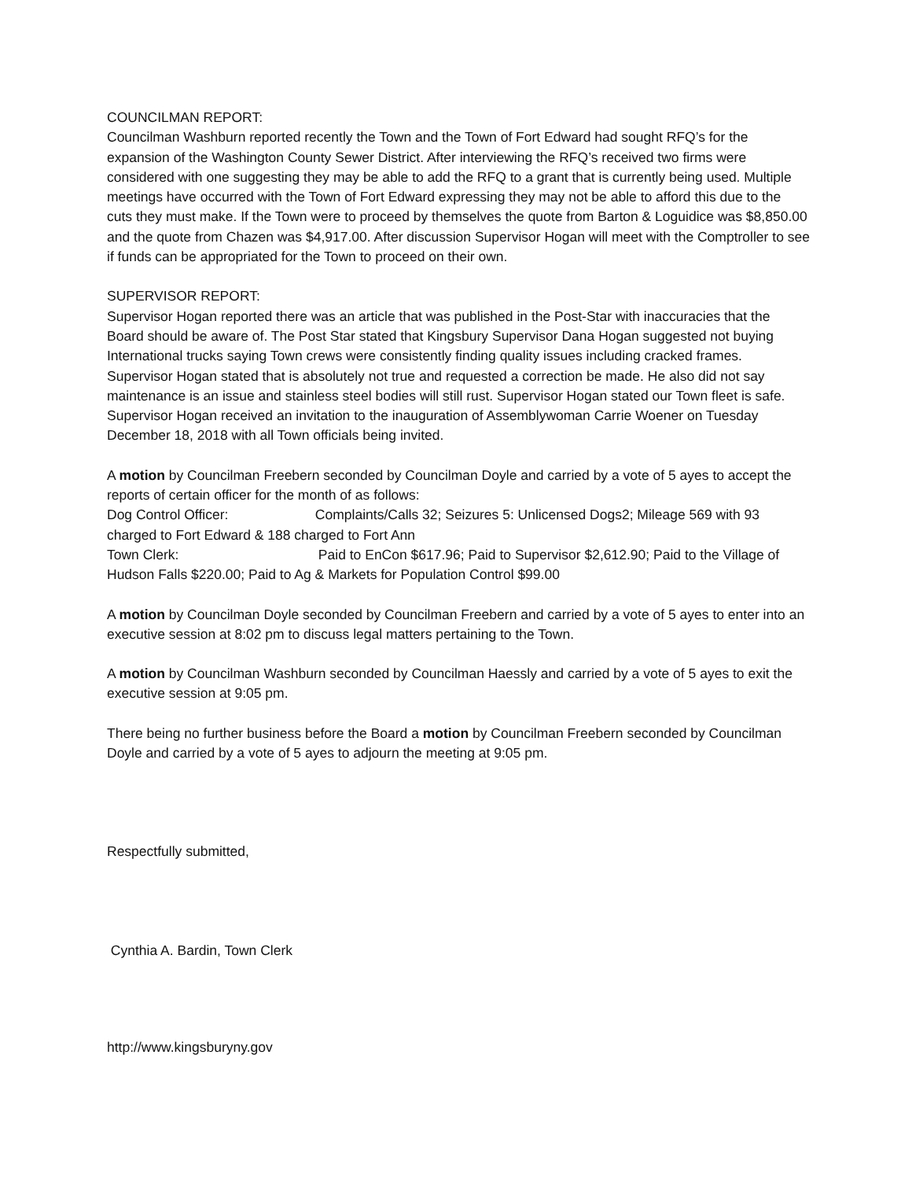COUNCILMAN REPORT:
Councilman Washburn reported recently the Town and the Town of Fort Edward had sought RFQ’s for the expansion of the Washington County Sewer District. After interviewing the RFQ’s received two firms were considered with one suggesting they may be able to add the RFQ to a grant that is currently being used. Multiple meetings have occurred with the Town of Fort Edward expressing they may not be able to afford this due to the cuts they must make. If the Town were to proceed by themselves the quote from Barton & Loguidice was $8,850.00 and the quote from Chazen was $4,917.00. After discussion Supervisor Hogan will meet with the Comptroller to see if funds can be appropriated for the Town to proceed on their own.
SUPERVISOR REPORT:
Supervisor Hogan reported there was an article that was published in the Post-Star with inaccuracies that the Board should be aware of. The Post Star stated that Kingsbury Supervisor Dana Hogan suggested not buying International trucks saying Town crews were consistently finding quality issues including cracked frames. Supervisor Hogan stated that is absolutely not true and requested a correction be made. He also did not say maintenance is an issue and stainless steel bodies will still rust. Supervisor Hogan stated our Town fleet is safe.
Supervisor Hogan received an invitation to the inauguration of Assemblywoman Carrie Woener on Tuesday December 18, 2018 with all Town officials being invited.
A motion by Councilman Freebern seconded by Councilman Doyle and carried by a vote of 5 ayes to accept the reports of certain officer for the month of as follows:
Dog Control Officer: Complaints/Calls 32; Seizures 5: Unlicensed Dogs2; Mileage 569 with 93 charged to Fort Edward & 188 charged to Fort Ann
Town Clerk: Paid to EnCon $617.96; Paid to Supervisor $2,612.90; Paid to the Village of Hudson Falls $220.00; Paid to Ag & Markets for Population Control $99.00
A motion by Councilman Doyle seconded by Councilman Freebern and carried by a vote of 5 ayes to enter into an executive session at 8:02 pm to discuss legal matters pertaining to the Town.
A motion by Councilman Washburn seconded by Councilman Haessly and carried by a vote of 5 ayes to exit the executive session at 9:05 pm.
There being no further business before the Board a motion by Councilman Freebern seconded by Councilman Doyle and carried by a vote of 5 ayes to adjourn the meeting at 9:05 pm.
Respectfully submitted,
Cynthia A. Bardin, Town Clerk
http://www.kingsburyny.gov